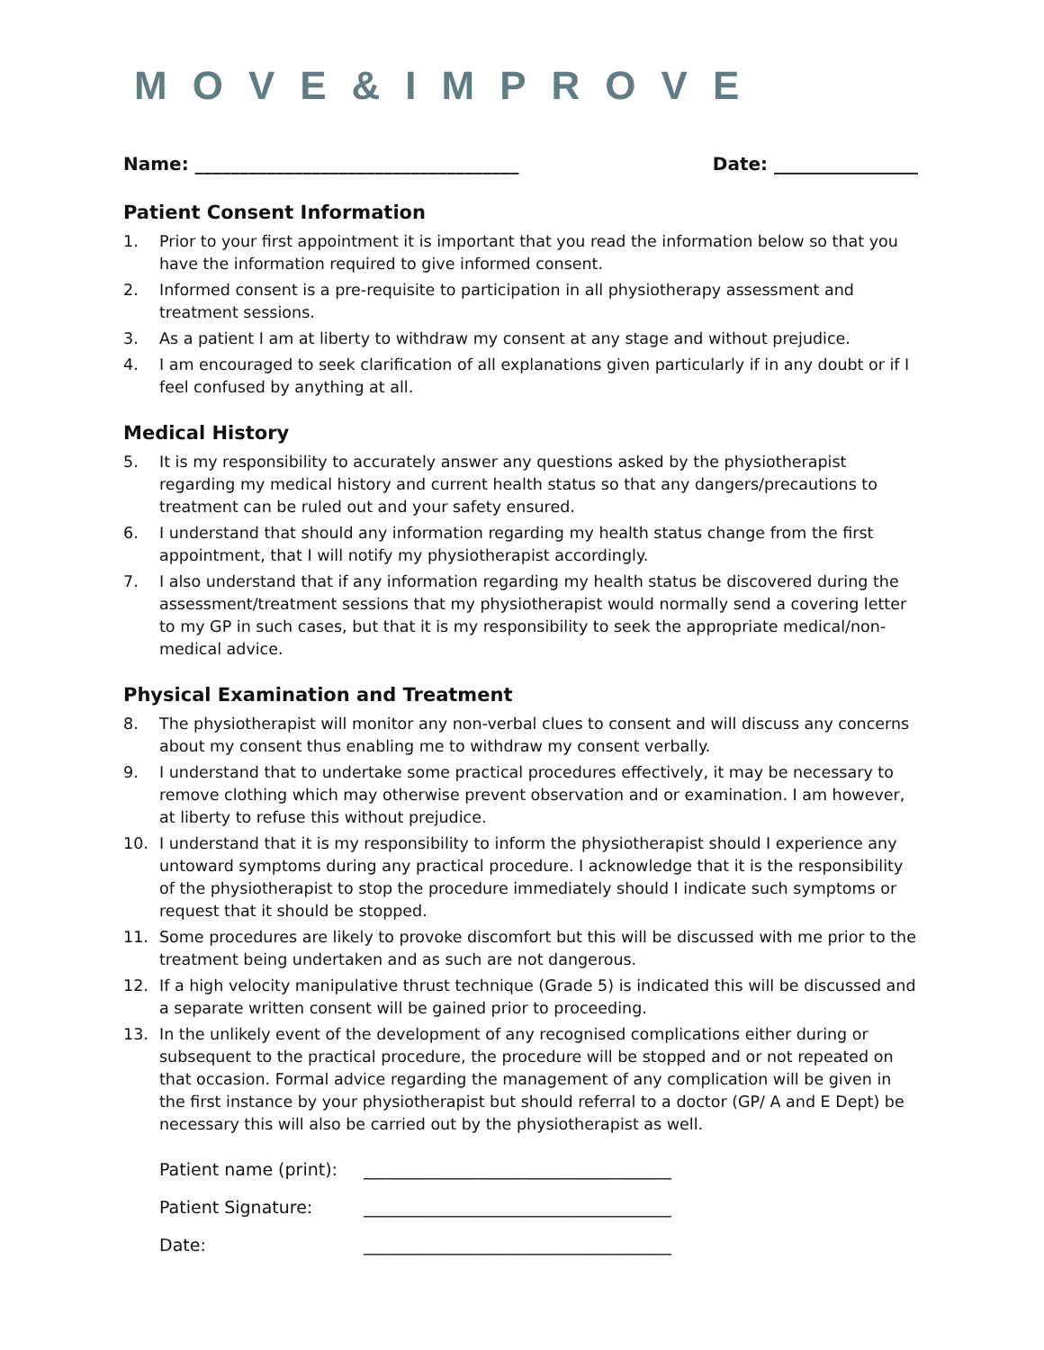MOVE&IMPROVE
Name: ____________________________________ Date: ________________
Patient Consent Information
1. Prior to your first appointment it is important that you read the information below so that you have the information required to give informed consent.
2. Informed consent is a pre-requisite to participation in all physiotherapy assessment and treatment sessions.
3. As a patient I am at liberty to withdraw my consent at any stage and without prejudice.
4. I am encouraged to seek clarification of all explanations given particularly if in any doubt or if I feel confused by anything at all.
Medical History
5. It is my responsibility to accurately answer any questions asked by the physiotherapist regarding my medical history and current health status so that any dangers/precautions to treatment can be ruled out and your safety ensured.
6. I understand that should any information regarding my health status change from the first appointment, that I will notify my physiotherapist accordingly.
7. I also understand that if any information regarding my health status be discovered during the assessment/treatment sessions that my physiotherapist would normally send a covering letter to my GP in such cases, but that it is my responsibility to seek the appropriate medical/non-medical advice.
Physical Examination and Treatment
8. The physiotherapist will monitor any non-verbal clues to consent and will discuss any concerns about my consent thus enabling me to withdraw my consent verbally.
9. I understand that to undertake some practical procedures effectively, it may be necessary to remove clothing which may otherwise prevent observation and or examination. I am however, at liberty to refuse this without prejudice.
10. I understand that it is my responsibility to inform the physiotherapist should I experience any untoward symptoms during any practical procedure. I acknowledge that it is the responsibility of the physiotherapist to stop the procedure immediately should I indicate such symptoms or request that it should be stopped.
11. Some procedures are likely to provoke discomfort but this will be discussed with me prior to the treatment being undertaken and as such are not dangerous.
12. If a high velocity manipulative thrust technique (Grade 5) is indicated this will be discussed and a separate written consent will be gained prior to proceeding.
13. In the unlikely event of the development of any recognised complications either during or subsequent to the practical procedure, the procedure will be stopped and or not repeated on that occasion. Formal advice regarding the management of any complication will be given in the first instance by your physiotherapist but should referral to a doctor (GP/ A and E Dept) be necessary this will also be carried out by the physiotherapist as well.
Patient name (print): ____________________________________
Patient Signature: ____________________________________
Date: ____________________________________